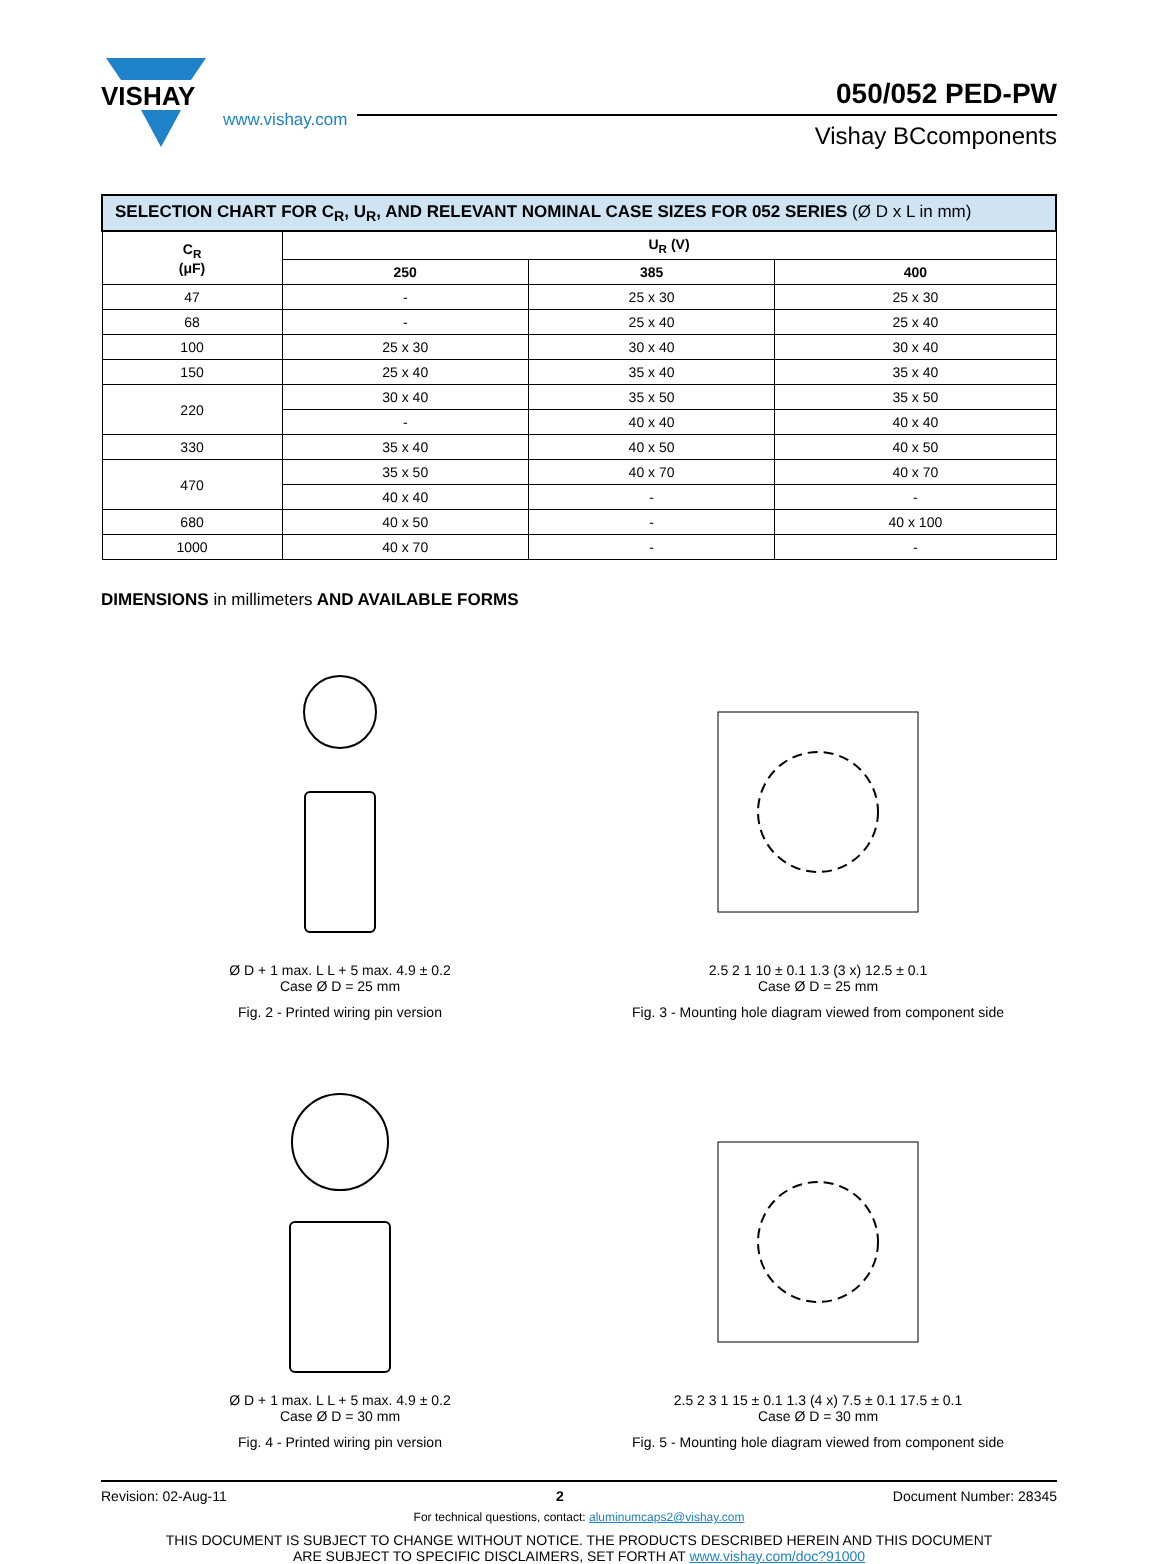VISHAY
www.vishay.com
050/052 PED-PW
Vishay BCcomponents
| SELECTION CHART FOR C<sub>R</sub>, U<sub>R</sub>, AND RELEVANT NOMINAL CASE SIZES FOR 052 SERIES (Ø D x L in mm) | | | |
| C<sub>R</sub> (μF) | U<sub>R</sub> (V) | | |
| | 250 | 385 | 400 |
| 47 | - | 25 x 30 | 25 x 30 |
| 68 | - | 25 x 40 | 25 x 40 |
| 100 | 25 x 30 | 30 x 40 | 30 x 40 |
| 150 | 25 x 40 | 35 x 40 | 35 x 40 |
| 220 | 30 x 40 | 35 x 50 | 35 x 50 |
| | - | 40 x 40 | 40 x 40 |
| 330 | 35 x 40 | 40 x 50 | 40 x 50 |
| 470 | 35 x 50 | 40 x 70 | 40 x 70 |
| | 40 x 40 | - | - |
| 680 | 40 x 50 | - | 40 x 100 |
| 1000 | 40 x 70 | - | - |
DIMENSIONS in millimeters AND AVAILABLE FORMS
Ø D + 1 max. L L + 5 max. 4.9 ± 0.2
Case Ø D = 25 mm
Fig. 2 - Printed wiring pin version
2.5 2 1 10 ± 0.1 1.3 (3 x) 12.5 ± 0.1
Case Ø D = 25 mm
Fig. 3 - Mounting hole diagram viewed from component side
Ø D + 1 max. L L + 5 max. 4.9 ± 0.2
Case Ø D = 30 mm
Fig. 4 - Printed wiring pin version
2.5 2 3 1 15 ± 0.1 1.3 (4 x) 7.5 ± 0.1 17.5 ± 0.1
Case Ø D = 30 mm
Fig. 5 - Mounting hole diagram viewed from component side
Revision: 02-Aug-11 2 Document Number: 28345
For technical questions, contact: aluminumcaps2@vishay.com
THIS DOCUMENT IS SUBJECT TO CHANGE WITHOUT NOTICE. THE PRODUCTS DESCRIBED HEREIN AND THIS DOCUMENT
ARE SUBJECT TO SPECIFIC DISCLAIMERS, SET FORTH AT www.vishay.com/doc?91000